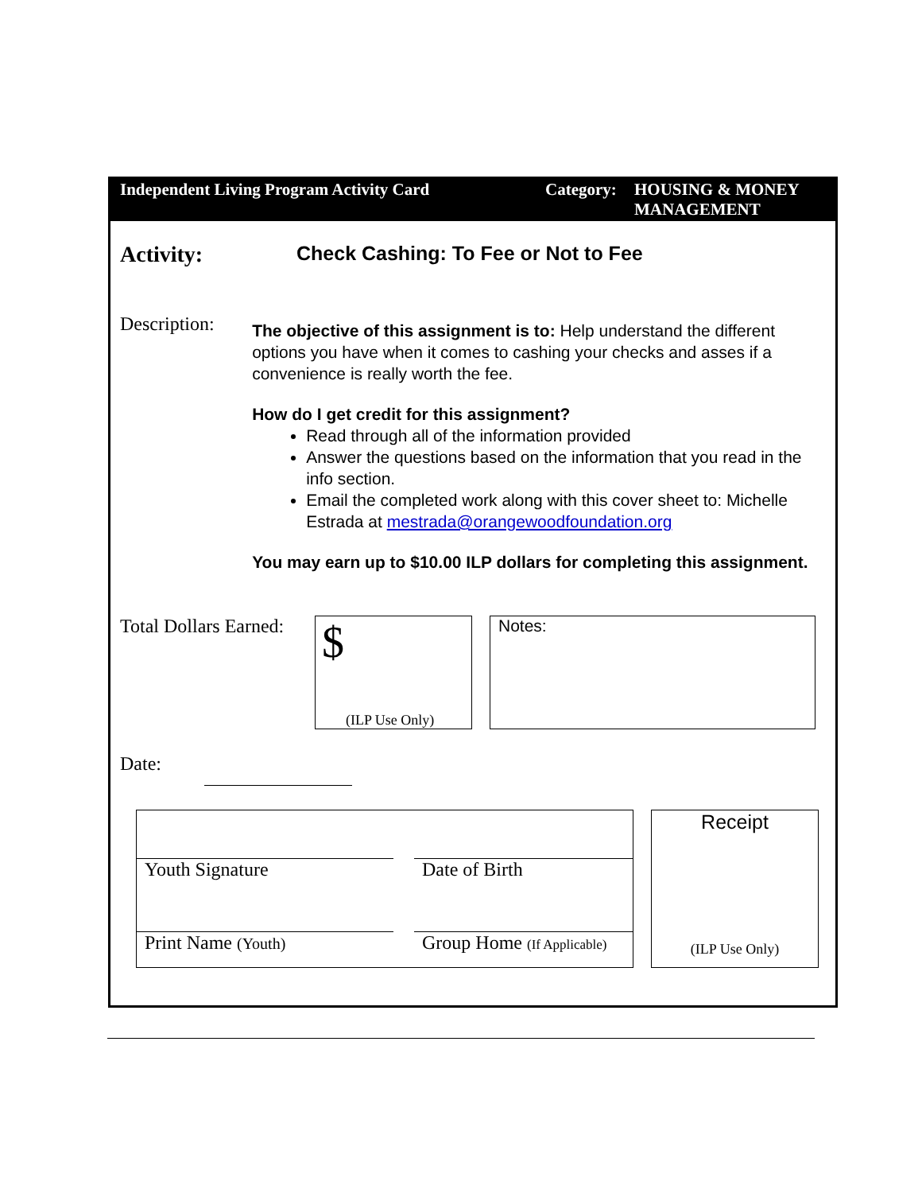Independent Living Program Activity Card Category:
HOUSING & MONEY MANAGEMENT
Activity: Check Cashing: To Fee or Not to Fee
Description:
The objective of this assignment is to: Help understand the different options you have when it comes to cashing your checks and asses if a convenience is really worth the fee.
How do I get credit for this assignment?
Read through all of the information provided
Answer the questions based on the information that you read in the info section.
Email the completed work along with this cover sheet to: Michelle Estrada at mestrada@orangewoodfoundation.org
You may earn up to $10.00 ILP dollars for completing this assignment.
Total Dollars Earned:
$
(ILP Use Only)
Notes:
Date:
Youth Signature
Date of Birth
Print Name (Youth)
Group Home (If Applicable)
Receipt
(ILP Use Only)